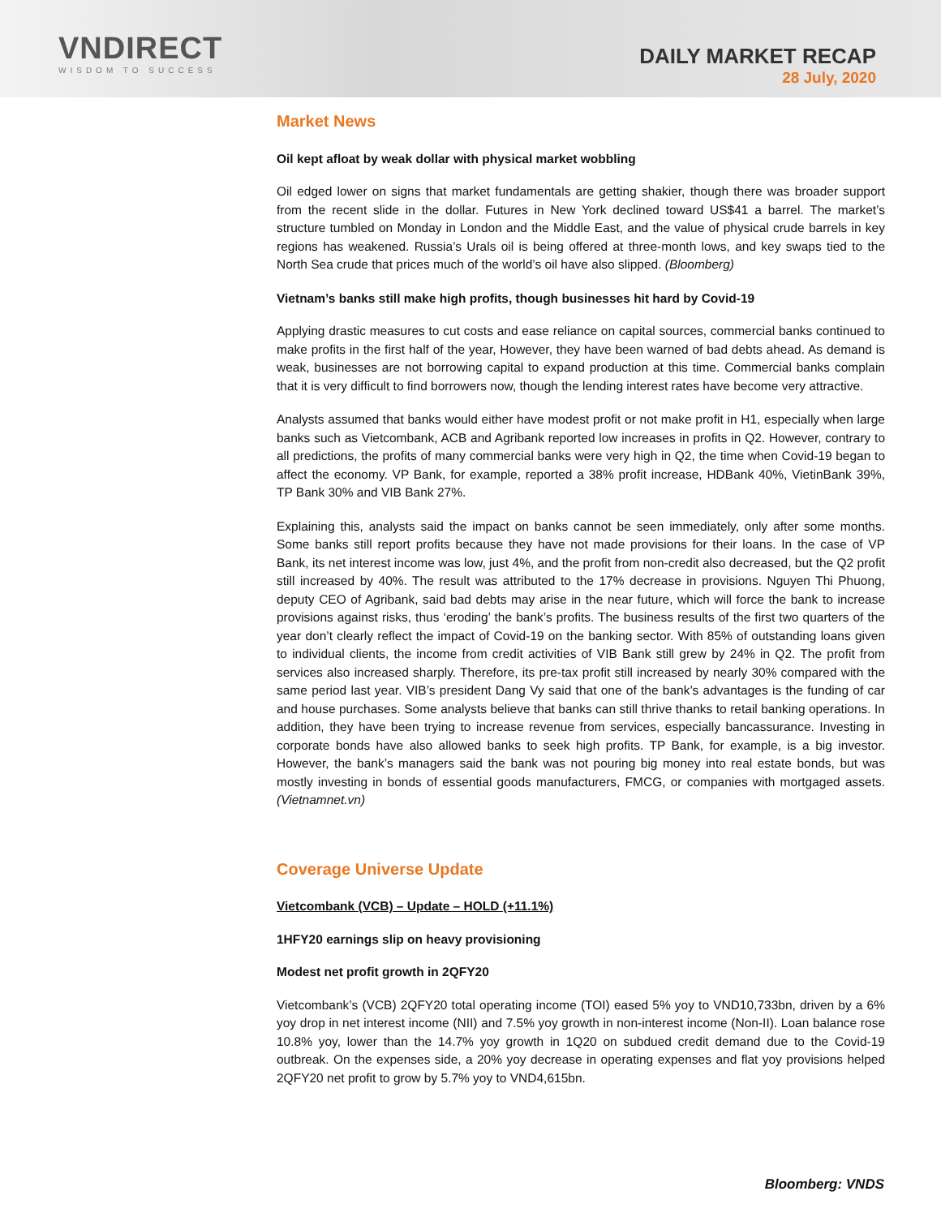VNDIRECT
WISDOM TO SUCCESS
DAILY MARKET RECAP
28 July, 2020
Market News
Oil kept afloat by weak dollar with physical market wobbling
Oil edged lower on signs that market fundamentals are getting shakier, though there was broader support from the recent slide in the dollar. Futures in New York declined toward US$41 a barrel. The market’s structure tumbled on Monday in London and the Middle East, and the value of physical crude barrels in key regions has weakened. Russia’s Urals oil is being offered at three-month lows, and key swaps tied to the North Sea crude that prices much of the world’s oil have also slipped. (Bloomberg)
Vietnam’s banks still make high profits, though businesses hit hard by Covid-19
Applying drastic measures to cut costs and ease reliance on capital sources, commercial banks continued to make profits in the first half of the year, However, they have been warned of bad debts ahead. As demand is weak, businesses are not borrowing capital to expand production at this time. Commercial banks complain that it is very difficult to find borrowers now, though the lending interest rates have become very attractive.
Analysts assumed that banks would either have modest profit or not make profit in H1, especially when large banks such as Vietcombank, ACB and Agribank reported low increases in profits in Q2. However, contrary to all predictions, the profits of many commercial banks were very high in Q2, the time when Covid-19 began to affect the economy. VP Bank, for example, reported a 38% profit increase, HDBank 40%, VietinBank 39%, TP Bank 30% and VIB Bank 27%.
Explaining this, analysts said the impact on banks cannot be seen immediately, only after some months. Some banks still report profits because they have not made provisions for their loans. In the case of VP Bank, its net interest income was low, just 4%, and the profit from non-credit also decreased, but the Q2 profit still increased by 40%. The result was attributed to the 17% decrease in provisions. Nguyen Thi Phuong, deputy CEO of Agribank, said bad debts may arise in the near future, which will force the bank to increase provisions against risks, thus ‘eroding’ the bank’s profits. The business results of the first two quarters of the year don’t clearly reflect the impact of Covid-19 on the banking sector. With 85% of outstanding loans given to individual clients, the income from credit activities of VIB Bank still grew by 24% in Q2. The profit from services also increased sharply. Therefore, its pre-tax profit still increased by nearly 30% compared with the same period last year. VIB’s president Dang Vy said that one of the bank’s advantages is the funding of car and house purchases. Some analysts believe that banks can still thrive thanks to retail banking operations. In addition, they have been trying to increase revenue from services, especially bancassurance. Investing in corporate bonds have also allowed banks to seek high profits. TP Bank, for example, is a big investor. However, the bank’s managers said the bank was not pouring big money into real estate bonds, but was mostly investing in bonds of essential goods manufacturers, FMCG, or companies with mortgaged assets. (Vietnamnet.vn)
Coverage Universe Update
Vietcombank (VCB) – Update – HOLD (+11.1%)
1HFY20 earnings slip on heavy provisioning
Modest net profit growth in 2QFY20
Vietcombank’s (VCB) 2QFY20 total operating income (TOI) eased 5% yoy to VND10,733bn, driven by a 6% yoy drop in net interest income (NII) and 7.5% yoy growth in non-interest income (Non-II). Loan balance rose 10.8% yoy, lower than the 14.7% yoy growth in 1Q20 on subdued credit demand due to the Covid-19 outbreak. On the expenses side, a 20% yoy decrease in operating expenses and flat yoy provisions helped 2QFY20 net profit to grow by 5.7% yoy to VND4,615bn.
Bloomberg: VNDS